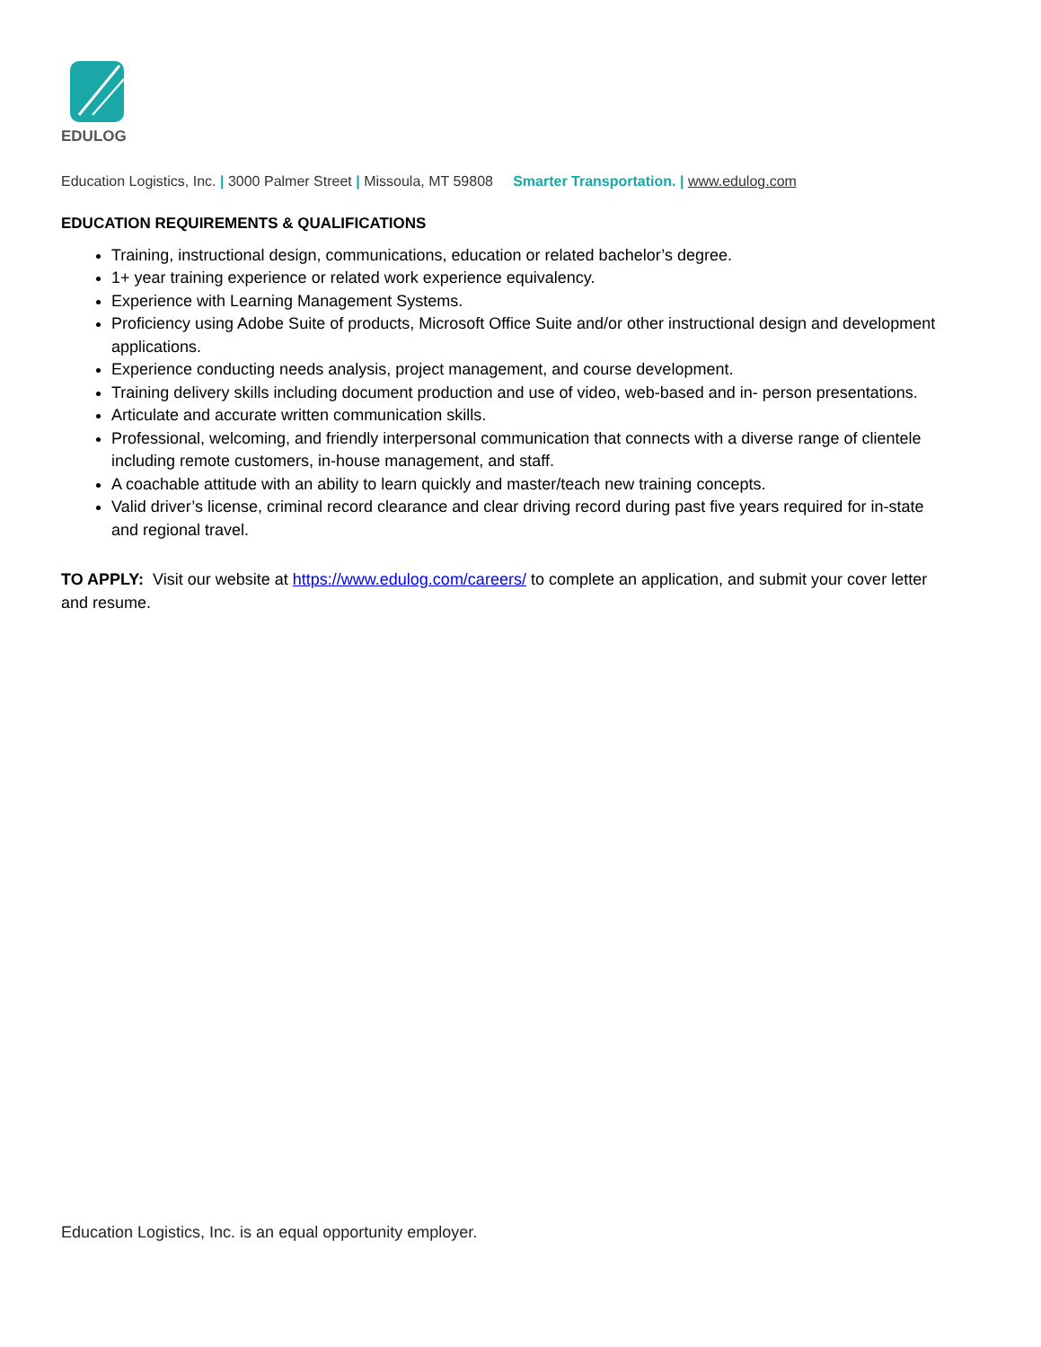EDULOG
Education Logistics, Inc. | 3000 Palmer Street | Missoula, MT 59808 Smarter Transportation. | www.edulog.com
EDUCATION REQUIREMENTS & QUALIFICATIONS
Training, instructional design, communications, education or related bachelor’s degree.
1+ year training experience or related work experience equivalency.
Experience with Learning Management Systems.
Proficiency using Adobe Suite of products, Microsoft Office Suite and/or other instructional design and development applications.
Experience conducting needs analysis, project management, and course development.
Training delivery skills including document production and use of video, web-based and in- person presentations.
Articulate and accurate written communication skills.
Professional, welcoming, and friendly interpersonal communication that connects with a diverse range of clientele including remote customers, in-house management, and staff.
A coachable attitude with an ability to learn quickly and master/teach new training concepts.
Valid driver’s license, criminal record clearance and clear driving record during past five years required for in-state and regional travel.
TO APPLY: Visit our website at https://www.edulog.com/careers/ to complete an application, and submit your cover letter and resume.
Education Logistics, Inc. is an equal opportunity employer.